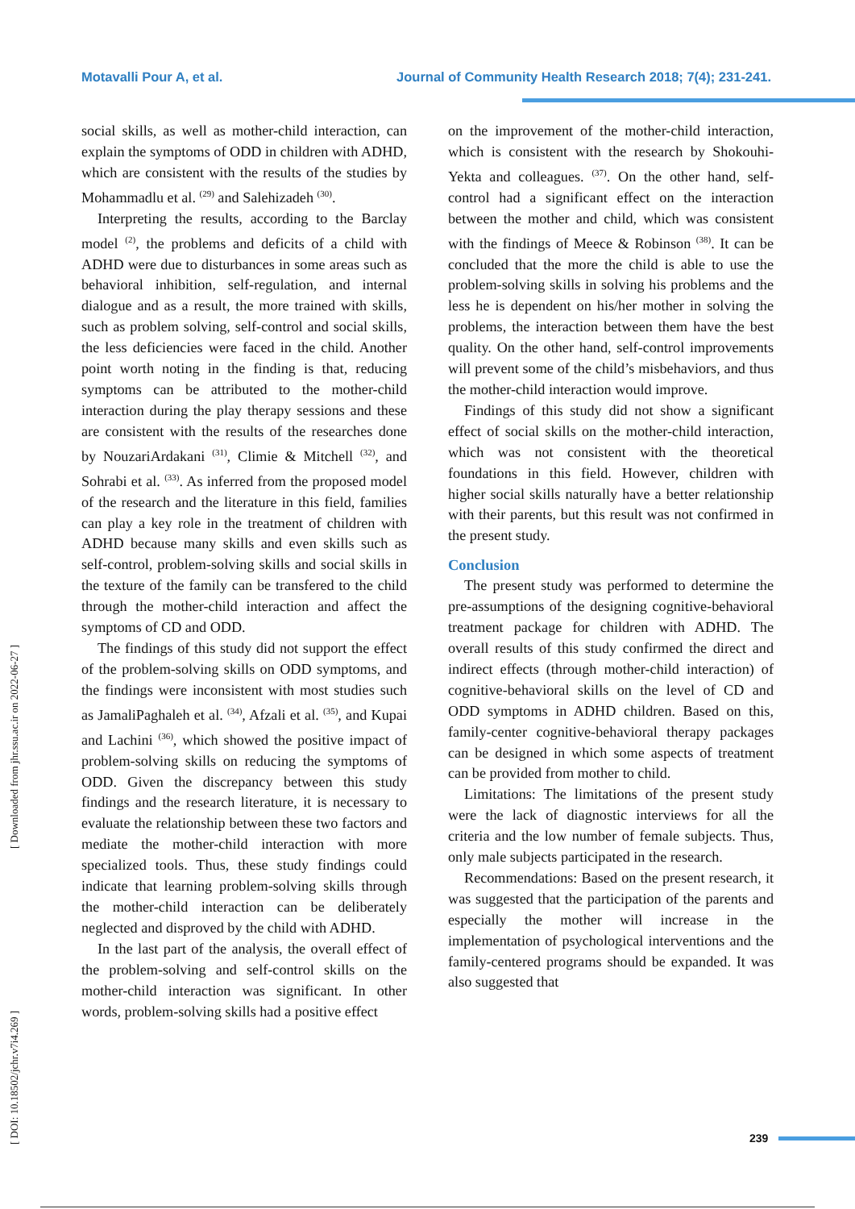Motavalli Pour A, et al. Journal of Community Health Research 2018; 7(4); 231-241.
[ DOI: 10.18502/jchr.v7i4.269 ] [ Downloaded from jhr.ssu.ac.ir on 2022-06-27 ]
social skills, as well as mother-child interaction, can explain the symptoms of ODD in children with ADHD, which are consistent with the results of the studies by Mohammadlu et al. <sup>(29)</sup> and Salehizadeh <sup>(30)</sup>.
Interpreting the results, according to the Barclay model <sup>(2)</sup>, the problems and deficits of a child with ADHD were due to disturbances in some areas such as behavioral inhibition, self-regulation, and internal dialogue and as a result, the more trained with skills, such as problem solving, self-control and social skills, the less deficiencies were faced in the child. Another point worth noting in the finding is that, reducing symptoms can be attributed to the mother-child interaction during the play therapy sessions and these are consistent with the results of the researches done by NouzariArdakani <sup>(31)</sup>, Climie & Mitchell <sup>(32)</sup>, and Sohrabi et al. <sup>(33)</sup>. As inferred from the proposed model of the research and the literature in this field, families can play a key role in the treatment of children with ADHD because many skills and even skills such as self-control, problem-solving skills and social skills in the texture of the family can be transfered to the child through the mother-child interaction and affect the symptoms of CD and ODD.
The findings of this study did not support the effect of the problem-solving skills on ODD symptoms, and the findings were inconsistent with most studies such as JamaliPaghaleh et al. <sup>(34)</sup>, Afzali et al. <sup>(35)</sup>, and Kupai and Lachini <sup>(36)</sup>, which showed the positive impact of problem-solving skills on reducing the symptoms of ODD. Given the discrepancy between this study findings and the research literature, it is necessary to evaluate the relationship between these two factors and mediate the mother-child interaction with more specialized tools. Thus, these study findings could indicate that learning problem-solving skills through the mother-child interaction can be deliberately neglected and disproved by the child with ADHD.
In the last part of the analysis, the overall effect of the problem-solving and self-control skills on the mother-child interaction was significant. In other words, problem-solving skills had a positive effect
on the improvement of the mother-child interaction, which is consistent with the research by Shokouhi-Yekta and colleagues. <sup>(37)</sup>. On the other hand, self-control had a significant effect on the interaction between the mother and child, which was consistent with the findings of Meece & Robinson <sup>(38)</sup>. It can be concluded that the more the child is able to use the problem-solving skills in solving his problems and the less he is dependent on his/her mother in solving the problems, the interaction between them have the best quality. On the other hand, self-control improvements will prevent some of the child’s misbehaviors, and thus the mother-child interaction would improve.
Findings of this study did not show a significant effect of social skills on the mother-child interaction, which was not consistent with the theoretical foundations in this field. However, children with higher social skills naturally have a better relationship with their parents, but this result was not confirmed in the present study.
Conclusion
The present study was performed to determine the pre-assumptions of the designing cognitive-behavioral treatment package for children with ADHD. The overall results of this study confirmed the direct and indirect effects (through mother-child interaction) of cognitive-behavioral skills on the level of CD and ODD symptoms in ADHD children. Based on this, family-center cognitive-behavioral therapy packages can be designed in which some aspects of treatment can be provided from mother to child.
Limitations: The limitations of the present study were the lack of diagnostic interviews for all the criteria and the low number of female subjects. Thus, only male subjects participated in the research.
Recommendations: Based on the present research, it was suggested that the participation of the parents and especially the mother will increase in the implementation of psychological interventions and the family-centered programs should be expanded. It was also suggested that
239